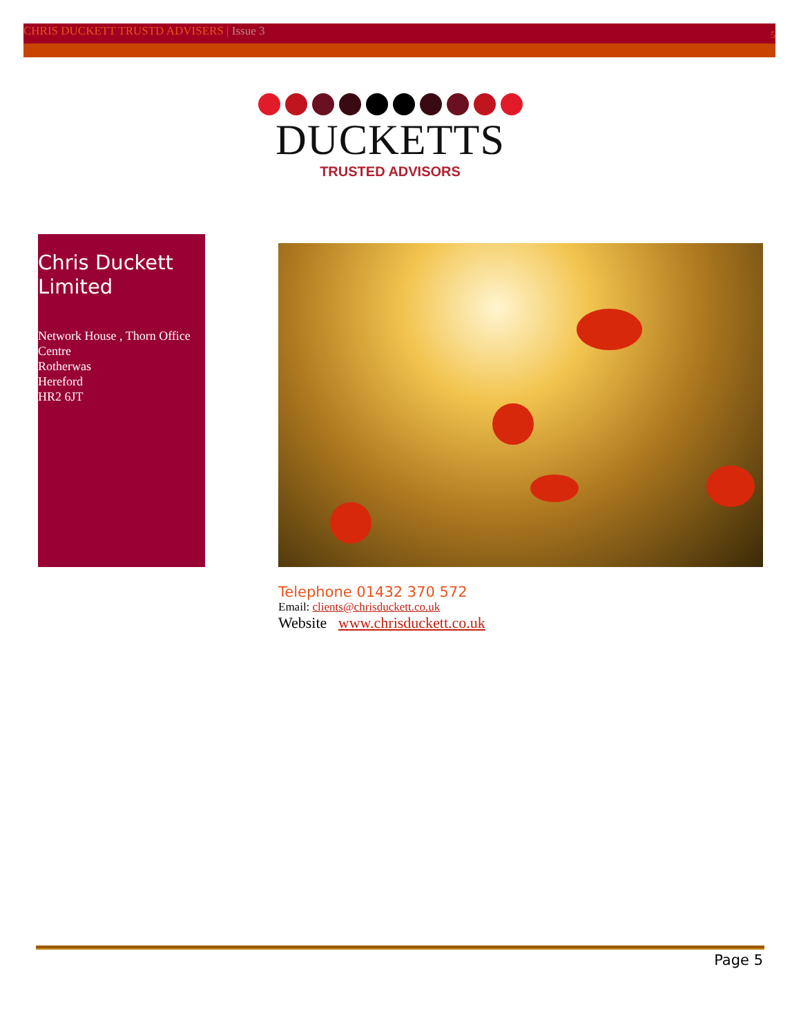CHRIS DUCKETT TRUSTD ADVISERS | Issue 3
5
DUCKETTS
TRUSTED ADVISORS
Chris Duckett Limited
Network House , Thorn Office Centre
Rotherwas
Hereford
HR2 6JT
Telephone 01432 370 572
Email: clients@chrisduckett.co.uk
Website www.chrisduckett.co.uk
Page 5